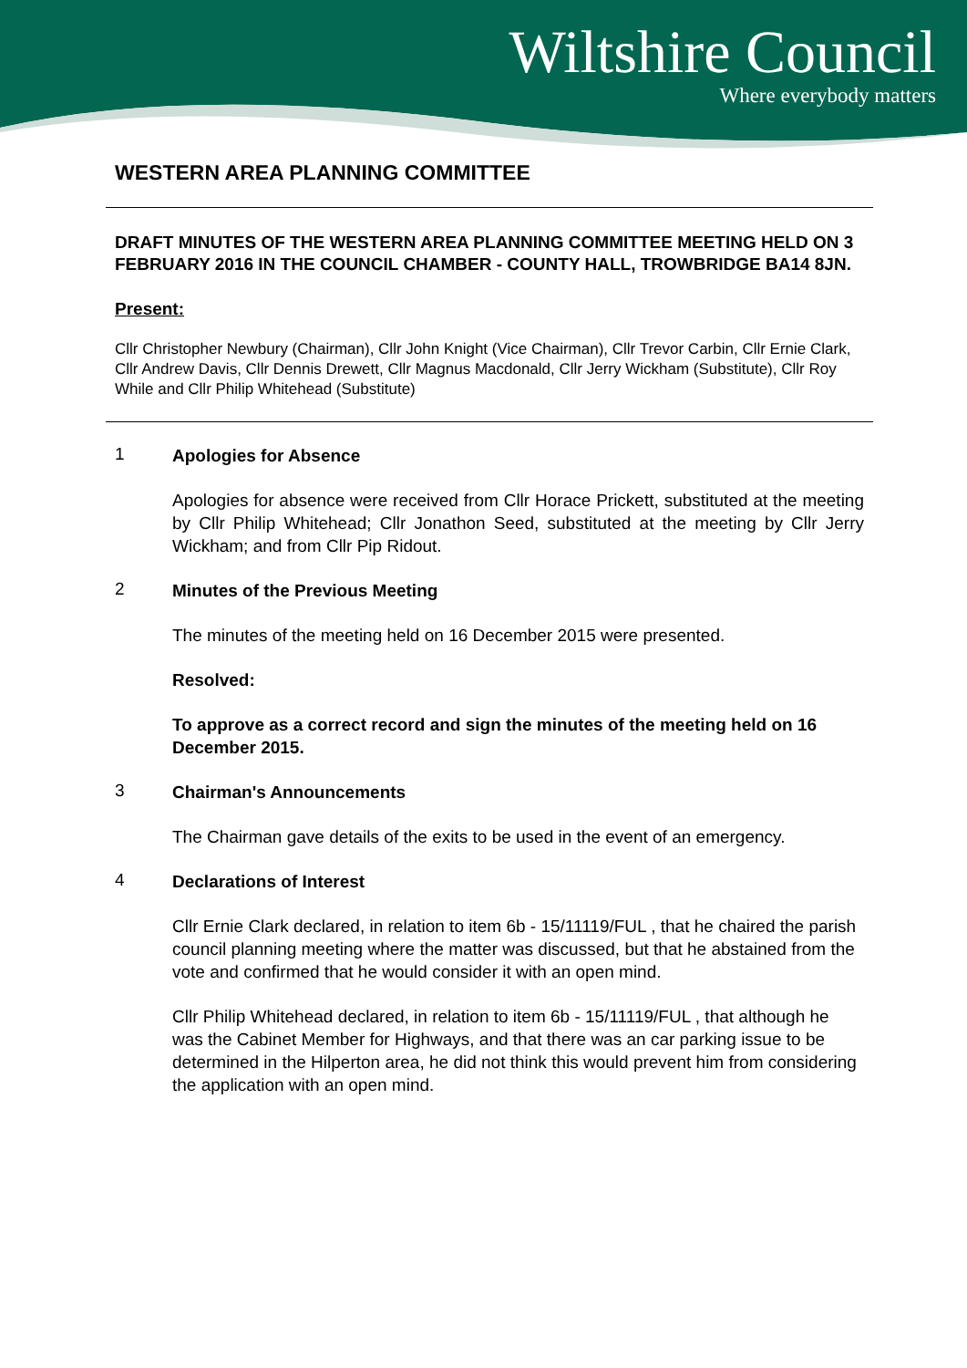Wiltshire Council
Where everybody matters
WESTERN AREA PLANNING COMMITTEE
DRAFT MINUTES OF THE WESTERN AREA PLANNING COMMITTEE MEETING HELD ON 3 FEBRUARY 2016 IN THE COUNCIL CHAMBER - COUNTY HALL, TROWBRIDGE BA14 8JN.
Present:
Cllr Christopher Newbury (Chairman), Cllr John Knight (Vice Chairman), Cllr Trevor Carbin, Cllr Ernie Clark, Cllr Andrew Davis, Cllr Dennis Drewett, Cllr Magnus Macdonald, Cllr Jerry Wickham (Substitute), Cllr Roy While and Cllr Philip Whitehead (Substitute)
1
Apologies for Absence
Apologies for absence were received from Cllr Horace Prickett, substituted at the meeting by Cllr Philip Whitehead; Cllr Jonathon Seed, substituted at the meeting by Cllr Jerry Wickham; and from Cllr Pip Ridout.
2
Minutes of the Previous Meeting
The minutes of the meeting held on 16 December 2015 were presented.
Resolved:
To approve as a correct record and sign the minutes of the meeting held on 16 December 2015.
3
Chairman's Announcements
The Chairman gave details of the exits to be used in the event of an emergency.
4
Declarations of Interest
Cllr Ernie Clark declared, in relation to item 6b - 15/11119/FUL , that he chaired the parish council planning meeting where the matter was discussed, but that he abstained from the vote and confirmed that he would consider it with an open mind.
Cllr Philip Whitehead declared, in relation to item 6b - 15/11119/FUL , that although he was the Cabinet Member for Highways, and that there was an car parking issue to be determined in the Hilperton area, he did not think this would prevent him from considering the application with an open mind.